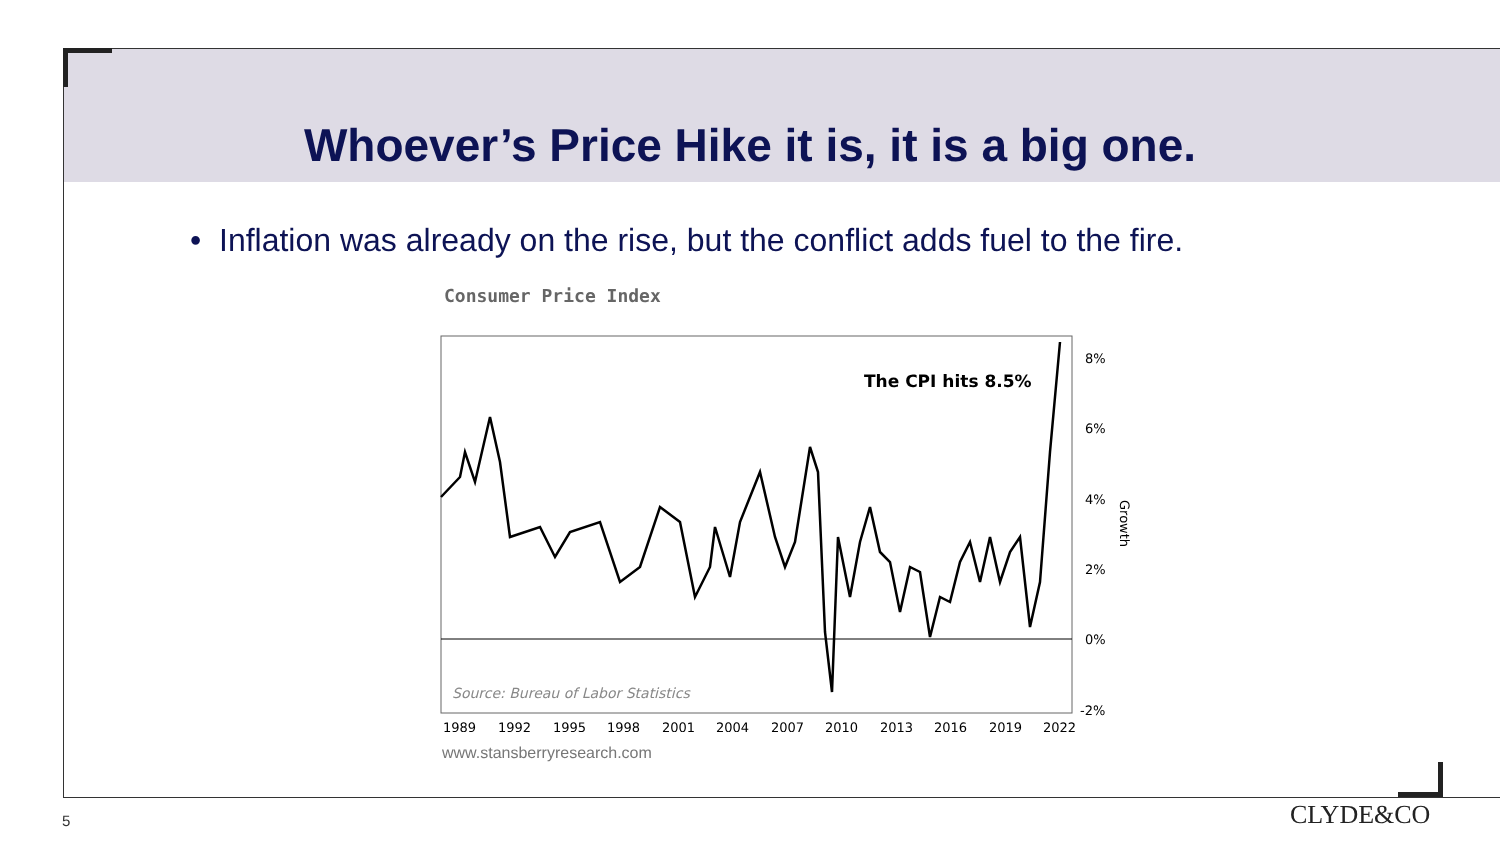Whoever’s Price Hike it is, it is a big one.
• Inflation was already on the rise, but the conflict adds fuel to the fire.
Consumer Price Index
The CPI hits 8.5%
8%
6%
4%
2%
0%
-2%
Growth
Source: Bureau of Labor Statistics
1989 1992 1995 1998 2001 2004 2007 2010 2013 2016 2019 2022
www.stansberryresearch.com
5 CLYDE&CO